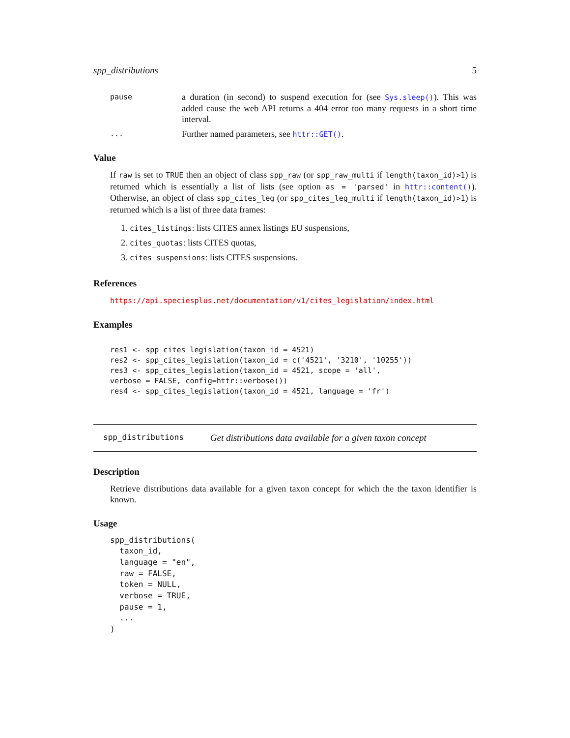spp_distributions 5
pause
a duration (in second) to suspend execution for (see Sys.sleep()). This was added cause the web API returns a 404 error too many requests in a short time interval.
...
Further named parameters, see httr::GET().
Value
If raw is set to TRUE then an object of class spp_raw (or spp_raw_multi if length(taxon_id)>1) is returned which is essentially a list of lists (see option as = 'parsed' in httr::content()). Otherwise, an object of class spp_cites_leg (or spp_cites_leg_multi if length(taxon_id)>1) is returned which is a list of three data frames:
1. cites_listings: lists CITES annex listings EU suspensions,
2. cites_quotas: lists CITES quotas,
3. cites_suspensions: lists CITES suspensions.
References
https://api.speciesplus.net/documentation/v1/cites_legislation/index.html
Examples
res1 <- spp_cites_legislation(taxon_id = 4521)
res2 <- spp_cites_legislation(taxon_id = c('4521', '3210', '10255'))
res3 <- spp_cites_legislation(taxon_id = 4521, scope = 'all',
verbose = FALSE, config=httr::verbose())
res4 <- spp_cites_legislation(taxon_id = 4521, language = 'fr')
spp_distributions Get distributions data available for a given taxon concept
Description
Retrieve distributions data available for a given taxon concept for which the the taxon identifier is known.
Usage
spp_distributions(
  taxon_id,
  language = "en",
  raw = FALSE,
  token = NULL,
  verbose = TRUE,
  pause = 1,
  ...
)